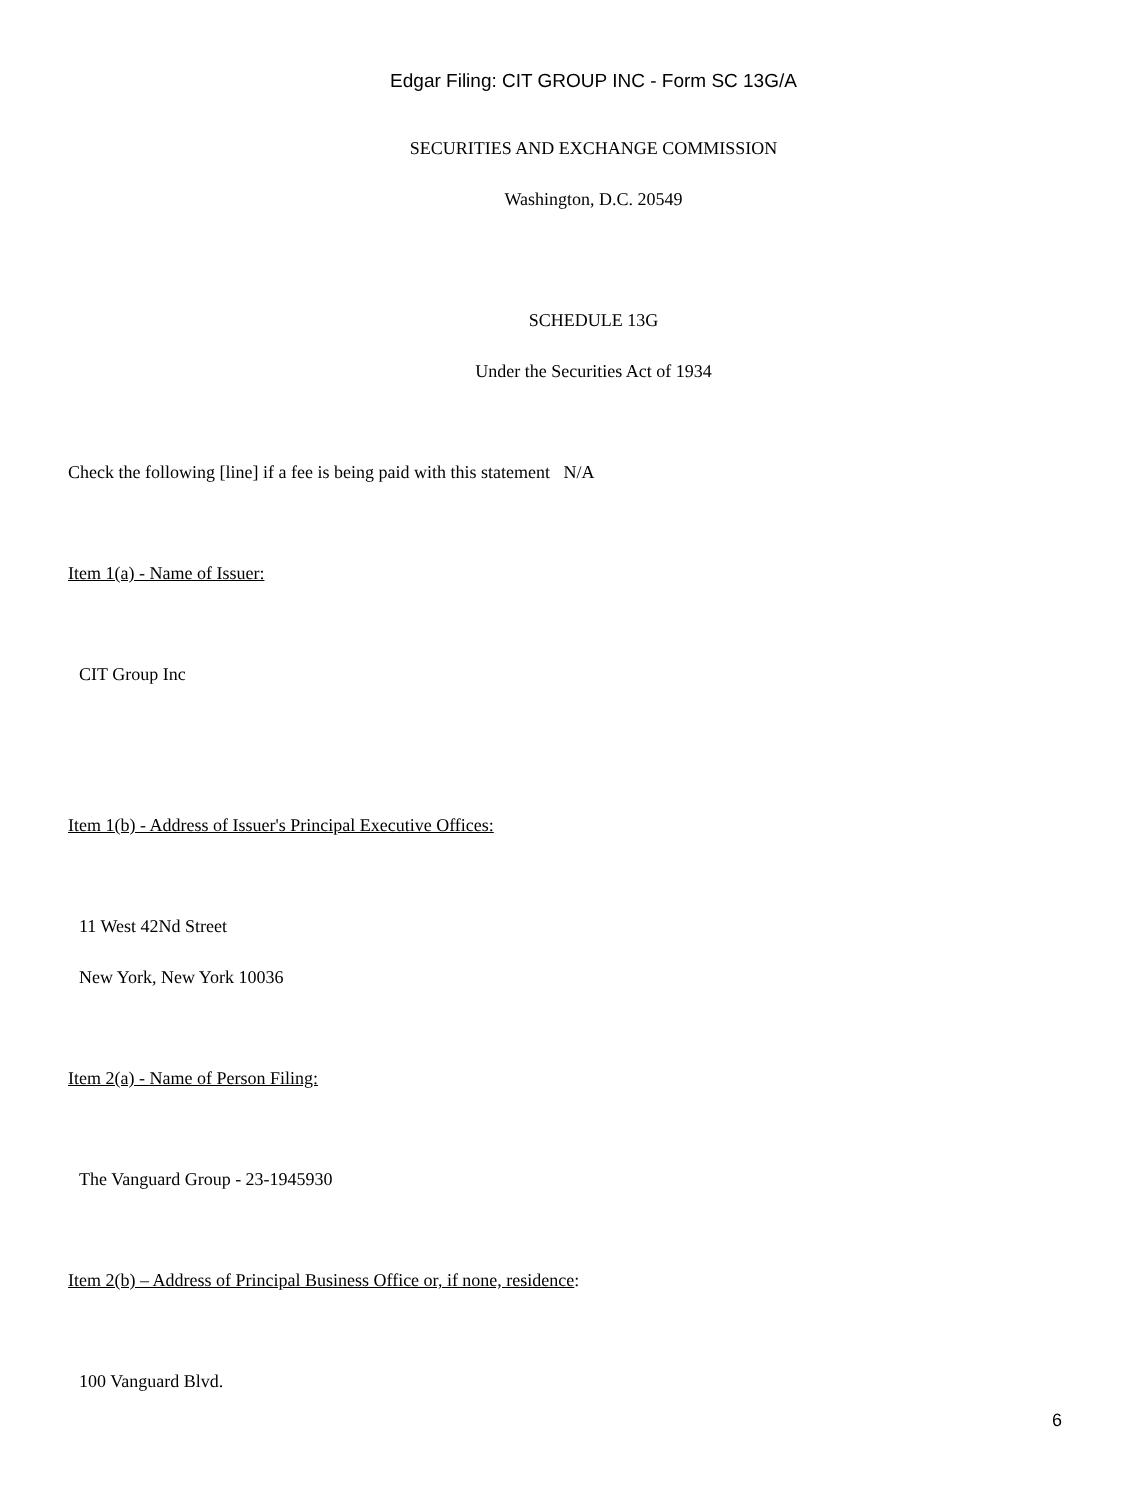Edgar Filing: CIT GROUP INC - Form SC 13G/A
SECURITIES AND EXCHANGE COMMISSION
Washington, D.C. 20549
SCHEDULE 13G
Under the Securities Act of 1934
Check the following [line] if a fee is being paid with this statement N/A
Item 1(a) - Name of Issuer:
CIT Group Inc
Item 1(b) - Address of Issuer's Principal Executive Offices:
11 West 42Nd Street
New York, New York 10036
Item 2(a) - Name of Person Filing:
The Vanguard Group - 23-1945930
Item 2(b) – Address of Principal Business Office or, if none, residence:
100 Vanguard Blvd.
6